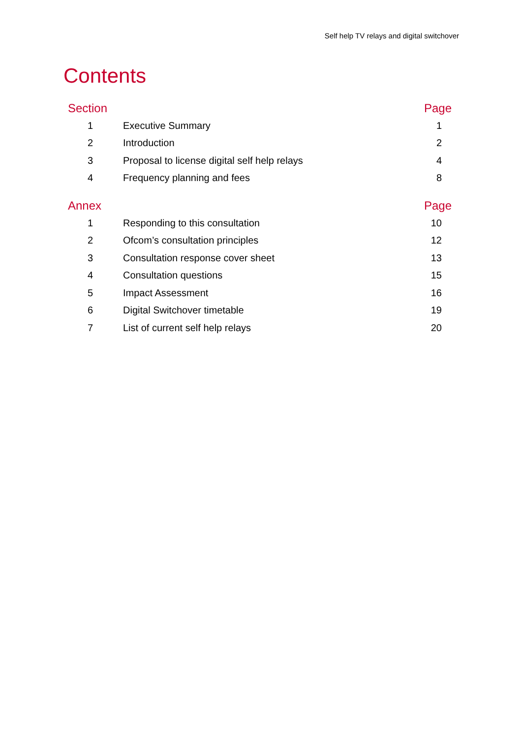Self help TV relays and digital switchover
Contents
| Section | | Page |
| --- | --- | --- |
| 1 | Executive Summary | 1 |
| 2 | Introduction | 2 |
| 3 | Proposal to license digital self help relays | 4 |
| 4 | Frequency planning and fees | 8 |
| Annex | | Page |
| --- | --- | --- |
| 1 | Responding to this consultation | 10 |
| 2 | Ofcom’s consultation principles | 12 |
| 3 | Consultation response cover sheet | 13 |
| 4 | Consultation questions | 15 |
| 5 | Impact Assessment | 16 |
| 6 | Digital Switchover timetable | 19 |
| 7 | List of current self help relays | 20 |